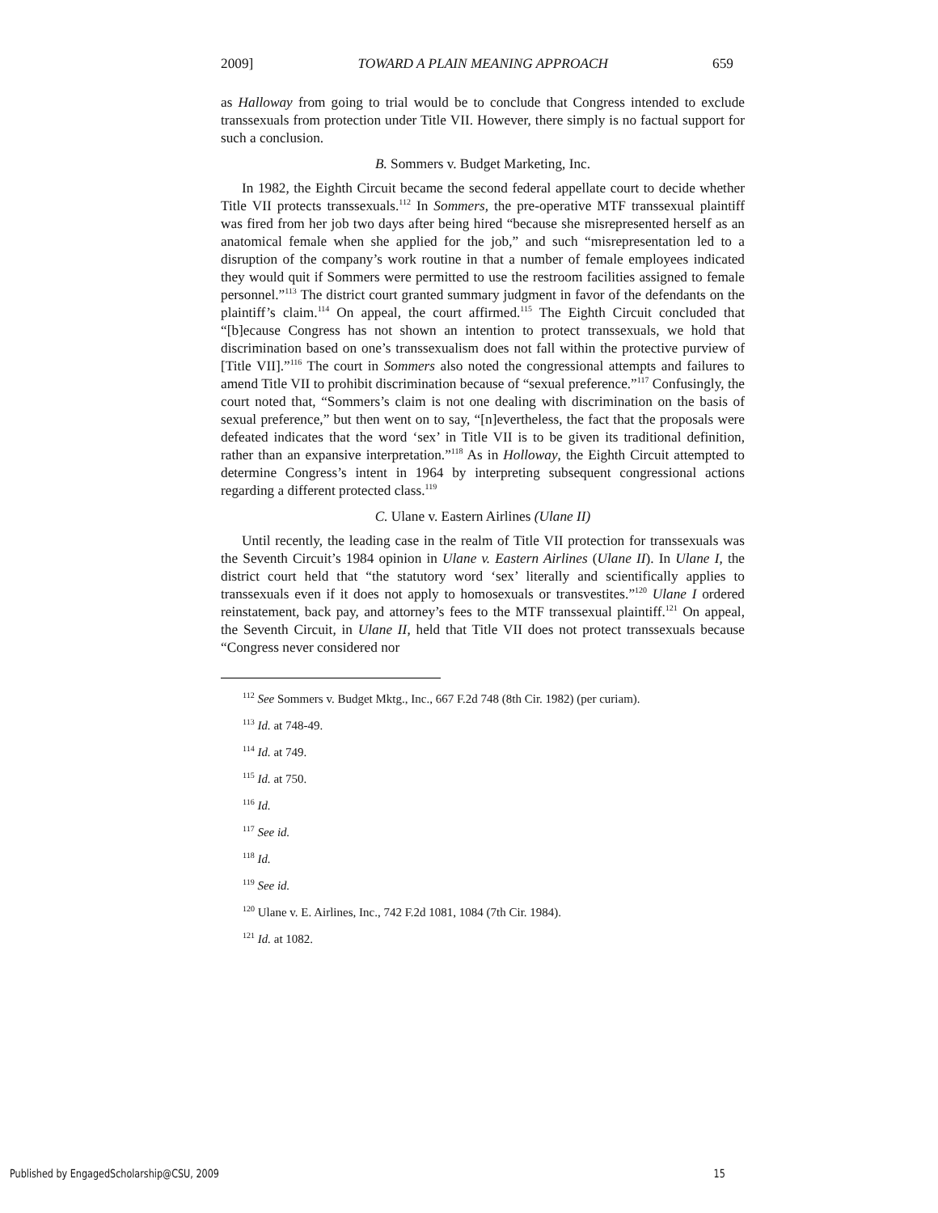2009] TOWARD A PLAIN MEANING APPROACH 659
as Halloway from going to trial would be to conclude that Congress intended to exclude transsexuals from protection under Title VII. However, there simply is no factual support for such a conclusion.
B. Sommers v. Budget Marketing, Inc.
In 1982, the Eighth Circuit became the second federal appellate court to decide whether Title VII protects transsexuals.<sup>112</sup> In Sommers, the pre-operative MTF transsexual plaintiff was fired from her job two days after being hired “because she misrepresented herself as an anatomical female when she applied for the job,” and such “misrepresentation led to a disruption of the company’s work routine in that a number of female employees indicated they would quit if Sommers were permitted to use the restroom facilities assigned to female personnel.”<sup>113</sup> The district court granted summary judgment in favor of the defendants on the plaintiff’s claim.<sup>114</sup> On appeal, the court affirmed.<sup>115</sup> The Eighth Circuit concluded that “[b]ecause Congress has not shown an intention to protect transsexuals, we hold that discrimination based on one’s transsexualism does not fall within the protective purview of [Title VII].”<sup>116</sup> The court in Sommers also noted the congressional attempts and failures to amend Title VII to prohibit discrimination because of “sexual preference.”<sup>117</sup> Confusingly, the court noted that, “Sommers’s claim is not one dealing with discrimination on the basis of sexual preference,” but then went on to say, “[n]evertheless, the fact that the proposals were defeated indicates that the word ‘sex’ in Title VII is to be given its traditional definition, rather than an expansive interpretation.”<sup>118</sup> As in Holloway, the Eighth Circuit attempted to determine Congress’s intent in 1964 by interpreting subsequent congressional actions regarding a different protected class.<sup>119</sup>
C. Ulane v. Eastern Airlines (Ulane II)
Until recently, the leading case in the realm of Title VII protection for transsexuals was the Seventh Circuit’s 1984 opinion in Ulane v. Eastern Airlines (Ulane II). In Ulane I, the district court held that “the statutory word ‘sex’ literally and scientifically applies to transsexuals even if it does not apply to homosexuals or transvestites.”<sup>120</sup> Ulane I ordered reinstatement, back pay, and attorney’s fees to the MTF transsexual plaintiff.<sup>121</sup> On appeal, the Seventh Circuit, in Ulane II, held that Title VII does not protect transsexuals because “Congress never considered nor
<sup>112</sup> See Sommers v. Budget Mktg., Inc., 667 F.2d 748 (8th Cir. 1982) (per curiam).
<sup>113</sup> Id. at 748-49.
<sup>114</sup> Id. at 749.
<sup>115</sup> Id. at 750.
<sup>116</sup> Id.
<sup>117</sup> See id.
<sup>118</sup> Id.
<sup>119</sup> See id.
<sup>120</sup> Ulane v. E. Airlines, Inc., 742 F.2d 1081, 1084 (7th Cir. 1984).
<sup>121</sup> Id. at 1082.
Published by EngagedScholarship@CSU, 2009 15